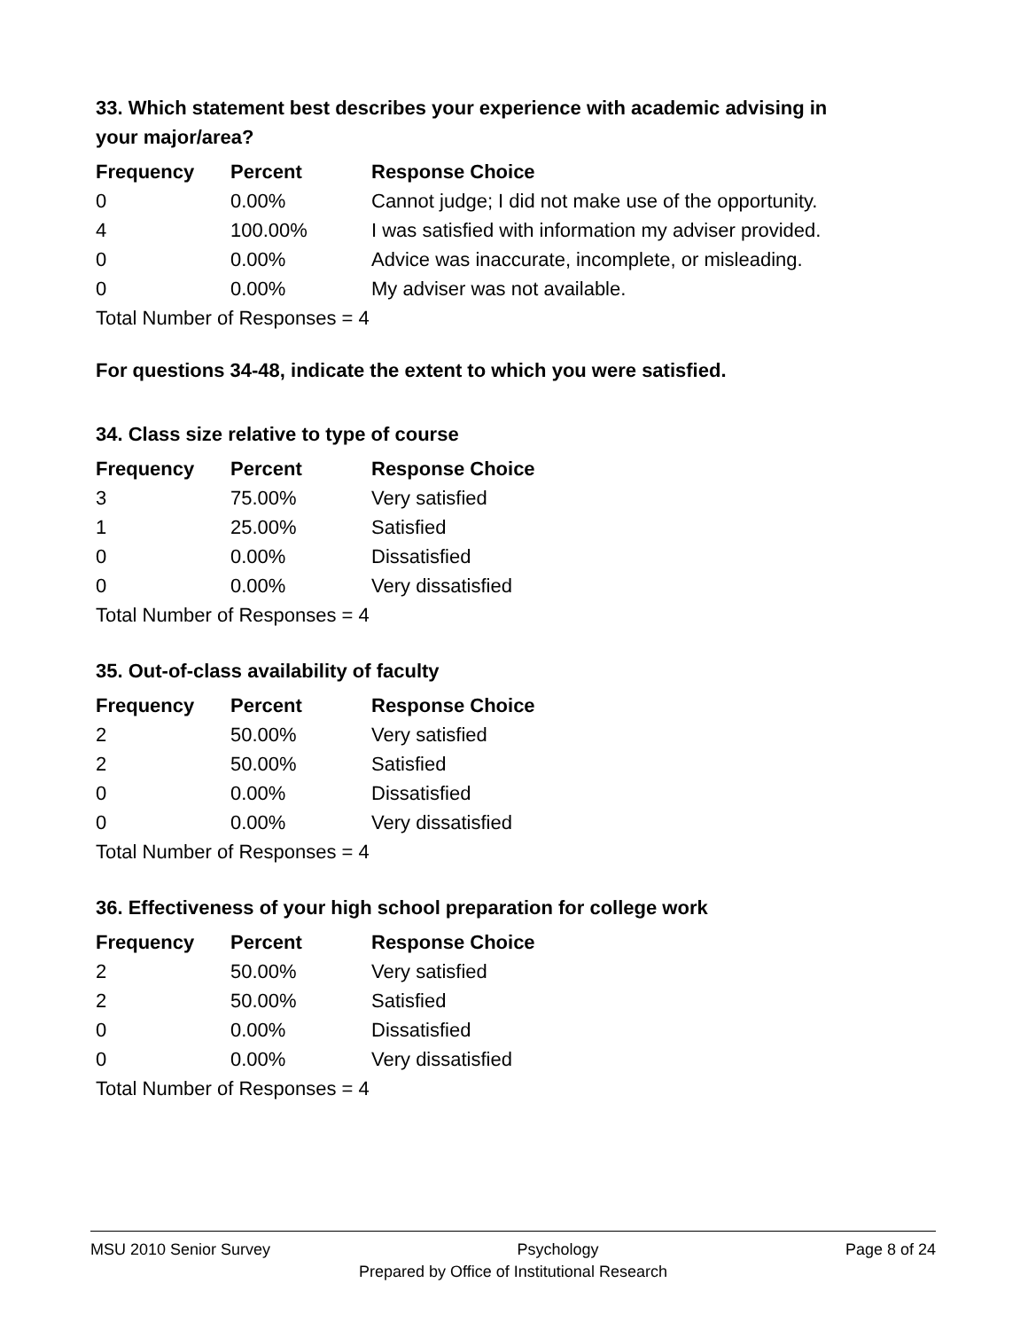33. Which statement best describes your experience with academic advising in your major/area?
| Frequency | Percent | Response Choice |
| --- | --- | --- |
| 0 | 0.00% | Cannot judge; I did not make use of the opportunity. |
| 4 | 100.00% | I was satisfied with information my adviser provided. |
| 0 | 0.00% | Advice was inaccurate, incomplete, or misleading. |
| 0 | 0.00% | My adviser was not available. |
| Total Number of Responses = 4 | | |
For questions 34-48, indicate the extent to which you were satisfied.
34. Class size relative to type of course
| Frequency | Percent | Response Choice |
| --- | --- | --- |
| 3 | 75.00% | Very satisfied |
| 1 | 25.00% | Satisfied |
| 0 | 0.00% | Dissatisfied |
| 0 | 0.00% | Very dissatisfied |
| Total Number of Responses = 4 | | |
35. Out-of-class availability of faculty
| Frequency | Percent | Response Choice |
| --- | --- | --- |
| 2 | 50.00% | Very satisfied |
| 2 | 50.00% | Satisfied |
| 0 | 0.00% | Dissatisfied |
| 0 | 0.00% | Very dissatisfied |
| Total Number of Responses = 4 | | |
36. Effectiveness of your high school preparation for college work
| Frequency | Percent | Response Choice |
| --- | --- | --- |
| 2 | 50.00% | Very satisfied |
| 2 | 50.00% | Satisfied |
| 0 | 0.00% | Dissatisfied |
| 0 | 0.00% | Very dissatisfied |
| Total Number of Responses = 4 | | |
MSU 2010 Senior Survey Psychology Page 8 of 24
Prepared by Office of Institutional Research